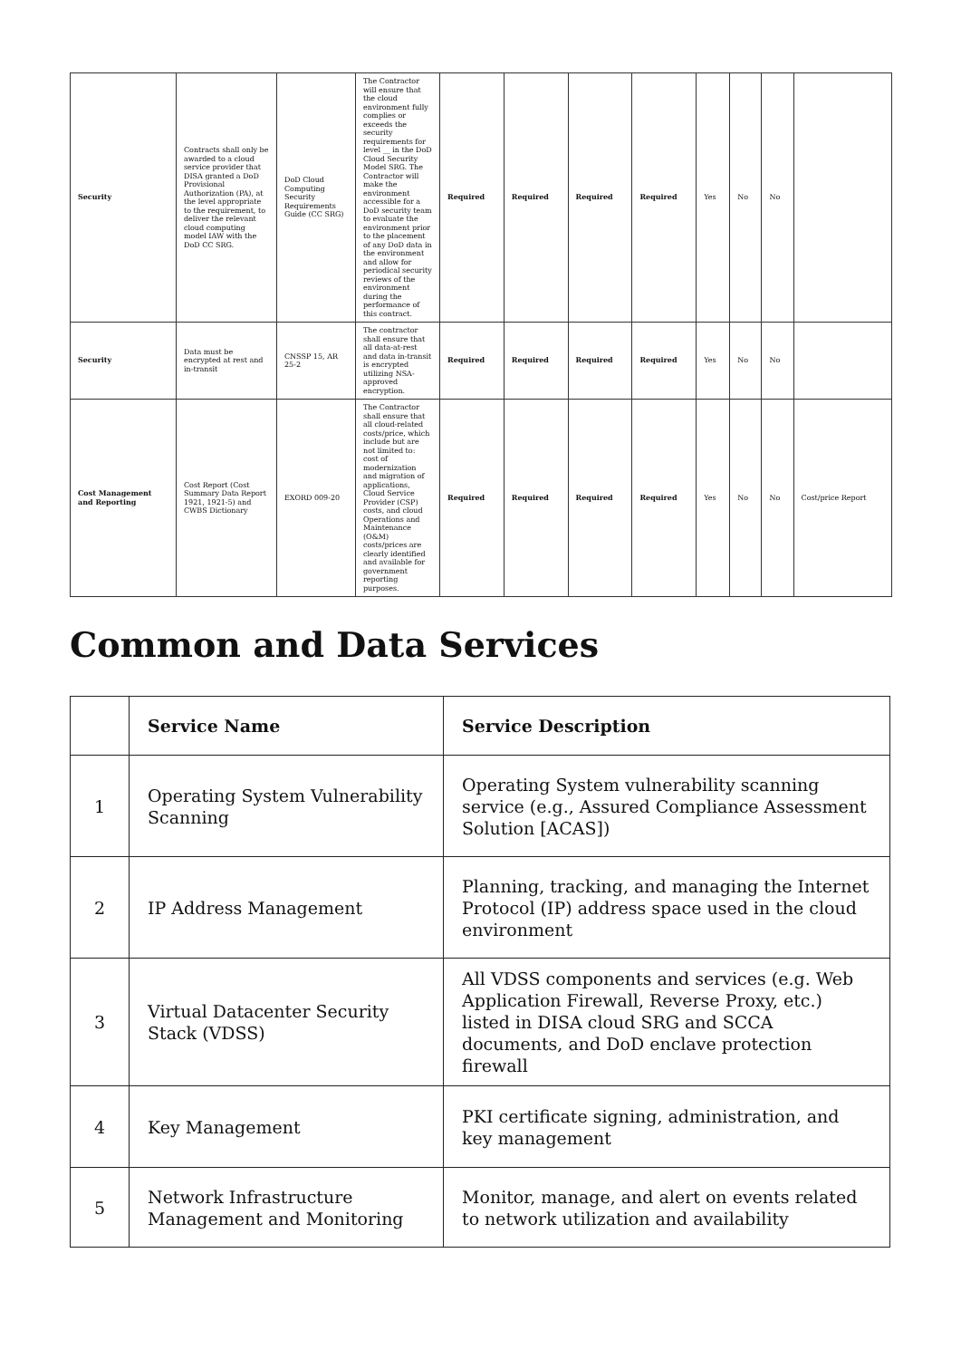| Security | Contracts shall only be awarded to a cloud service provider that DISA granted a DoD Provisional Authorization (PA), at the level appropriate to the requirement, to deliver the relevant cloud computing model IAW with the DoD CC SRG. | DoD Cloud Computing Security Requirements Guide (CC SRG) | The Contractor will ensure that the cloud environment fully complies or exceeds the security requirements for level __ in the DoD Cloud Security Model SRG. The Contractor will make the environment accessible for a DoD security team to evaluate the environment prior to the placement of any DoD data in the environment and allow for periodical security reviews of the environment during the performance of this contract. | Required | Required | Required | Required | Yes | No | No | |
| Security | Data must be encrypted at rest and in-transit | CNSSP 15, AR 25-2 | The contractor shall ensure that all data-at-rest and data in-transit is encrypted utilizing NSA-approved encryption. | Required | Required | Required | Required | Yes | No | No | |
| Cost Management and Reporting | Cost Report (Cost Summary Data Report 1921, 1921-5) and CWBS Dictionary | EXORD 009-20 | The Contractor shall ensure that all cloud-related costs/price, which include but are not limited to: cost of modernization and migration of applications, Cloud Service Provider (CSP) costs, and cloud Operations and Maintenance (O&M) costs/prices are clearly identified and available for government reporting purposes. | Required | Required | Required | Required | Yes | No | No | Cost/price Report |
Common and Data Services
| | Service Name | Service Description |
| --- | --- | --- |
| 1 | Operating System Vulnerability Scanning | Operating System vulnerability scanning service (e.g., Assured Compliance Assessment Solution [ACAS]) |
| 2 | IP Address Management | Planning, tracking, and managing the Internet Protocol (IP) address space used in the cloud environment |
| 3 | Virtual Datacenter Security Stack (VDSS) | All VDSS components and services (e.g. Web Application Firewall, Reverse Proxy, etc.) listed in DISA cloud SRG and SCCA documents, and DoD enclave protection firewall |
| 4 | Key Management | PKI certificate signing, administration, and key management |
| 5 | Network Infrastructure Management and Monitoring | Monitor, manage, and alert on events related to network utilization and availability |